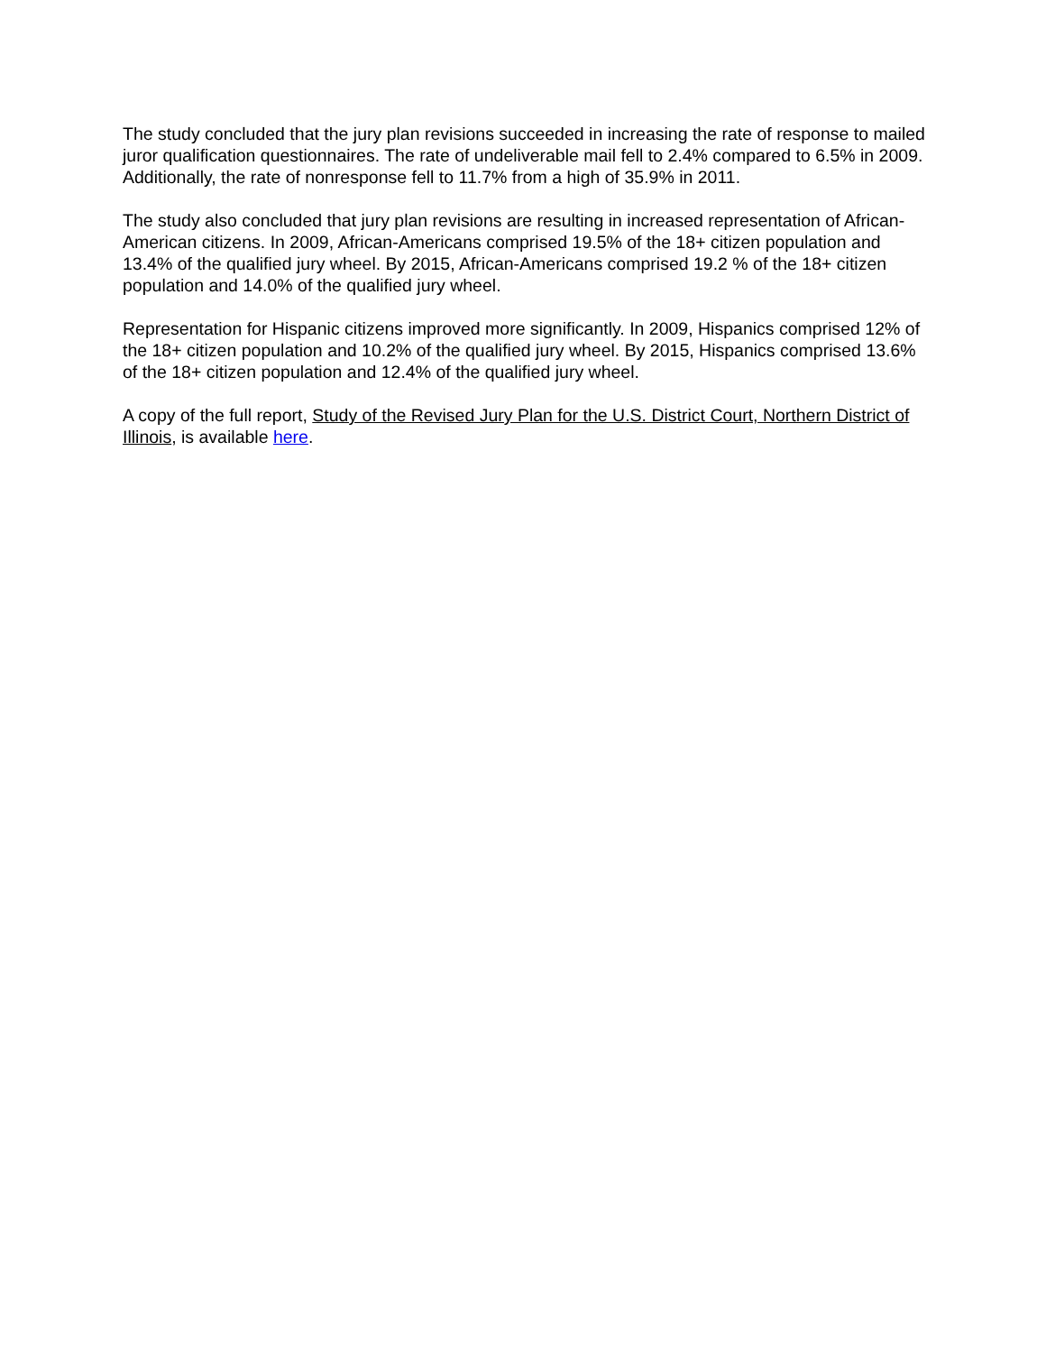The study concluded that the jury plan revisions succeeded in increasing the rate of response to mailed juror qualification questionnaires. The rate of undeliverable mail fell to 2.4% compared to 6.5% in 2009. Additionally, the rate of nonresponse fell to 11.7% from a high of 35.9% in 2011.
The study also concluded that jury plan revisions are resulting in increased representation of African-American citizens. In 2009, African-Americans comprised 19.5% of the 18+ citizen population and 13.4% of the qualified jury wheel. By 2015, African-Americans comprised 19.2 % of the 18+ citizen population and 14.0% of the qualified jury wheel.
Representation for Hispanic citizens improved more significantly. In 2009, Hispanics comprised 12% of the 18+ citizen population and 10.2% of the qualified jury wheel. By 2015, Hispanics comprised 13.6% of the 18+ citizen population and 12.4% of the qualified jury wheel.
A copy of the full report, Study of the Revised Jury Plan for the U.S. District Court, Northern District of Illinois, is available here.